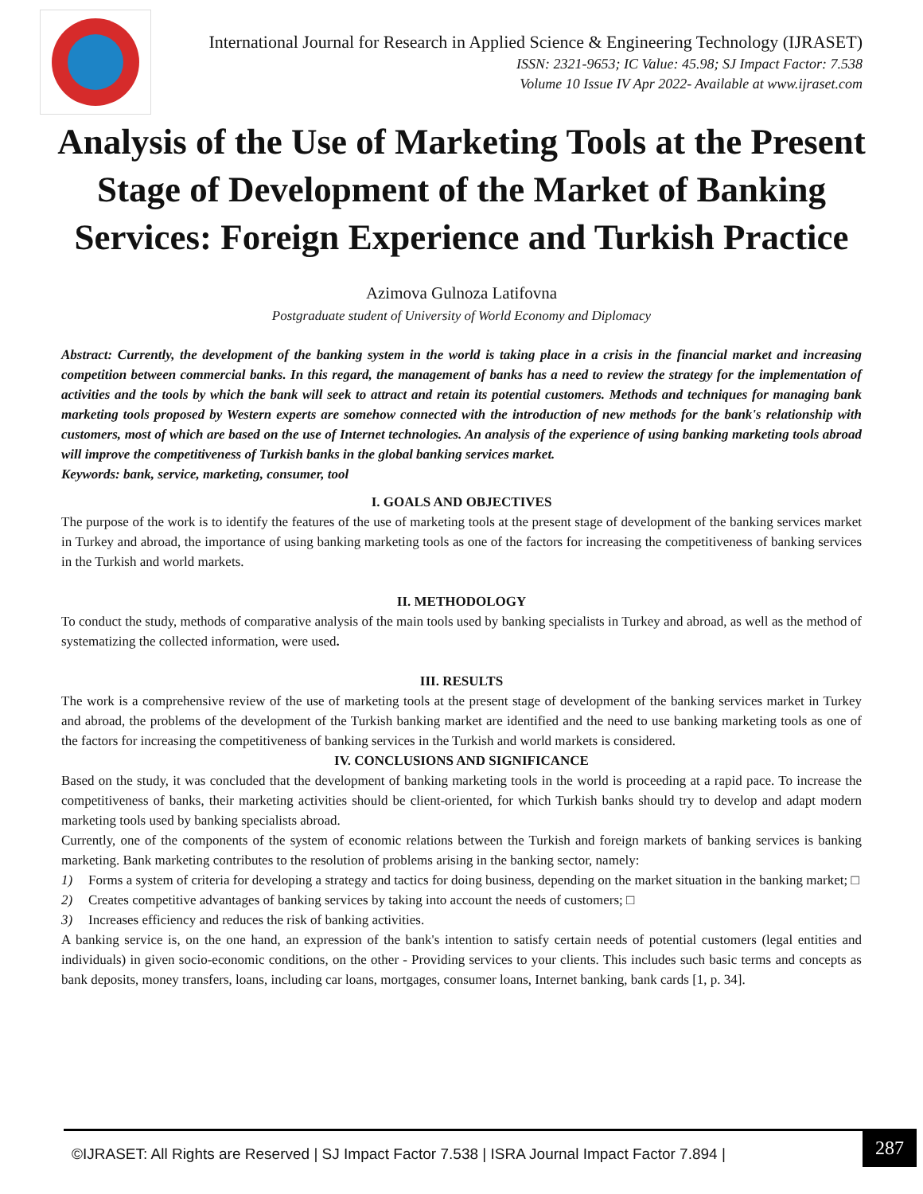International Journal for Research in Applied Science & Engineering Technology (IJRASET)
ISSN: 2321-9653; IC Value: 45.98; SJ Impact Factor: 7.538
Volume 10 Issue IV Apr 2022- Available at www.ijraset.com
Analysis of the Use of Marketing Tools at the Present Stage of Development of the Market of Banking Services: Foreign Experience and Turkish Practice
Azimova Gulnoza Latifovna
Postgraduate student of University of World Economy and Diplomacy
Abstract: Currently, the development of the banking system in the world is taking place in a crisis in the financial market and increasing competition between commercial banks. In this regard, the management of banks has a need to review the strategy for the implementation of activities and the tools by which the bank will seek to attract and retain its potential customers. Methods and techniques for managing bank marketing tools proposed by Western experts are somehow connected with the introduction of new methods for the bank's relationship with customers, most of which are based on the use of Internet technologies. An analysis of the experience of using banking marketing tools abroad will improve the competitiveness of Turkish banks in the global banking services market.
Keywords: bank, service, marketing, consumer, tool
I. GOALS AND OBJECTIVES
The purpose of the work is to identify the features of the use of marketing tools at the present stage of development of the banking services market in Turkey and abroad, the importance of using banking marketing tools as one of the factors for increasing the competitiveness of banking services in the Turkish and world markets.
II. METHODOLOGY
To conduct the study, methods of comparative analysis of the main tools used by banking specialists in Turkey and abroad, as well as the method of systematizing the collected information, were used.
III. RESULTS
The work is a comprehensive review of the use of marketing tools at the present stage of development of the banking services market in Turkey and abroad, the problems of the development of the Turkish banking market are identified and the need to use banking marketing tools as one of the factors for increasing the competitiveness of banking services in the Turkish and world markets is considered.
IV. CONCLUSIONS AND SIGNIFICANCE
Based on the study, it was concluded that the development of banking marketing tools in the world is proceeding at a rapid pace. To increase the competitiveness of banks, their marketing activities should be client-oriented, for which Turkish banks should try to develop and adapt modern marketing tools used by banking specialists abroad.
Currently, one of the components of the system of economic relations between the Turkish and foreign markets of banking services is banking marketing. Bank marketing contributes to the resolution of problems arising in the banking sector, namely:
1) Forms a system of criteria for developing a strategy and tactics for doing business, depending on the market situation in the banking market; □
2) Creates competitive advantages of banking services by taking into account the needs of customers; □
3) Increases efficiency and reduces the risk of banking activities.
A banking service is, on the one hand, an expression of the bank's intention to satisfy certain needs of potential customers (legal entities and individuals) in given socio-economic conditions, on the other - Providing services to your clients. This includes such basic terms and concepts as bank deposits, money transfers, loans, including car loans, mortgages, consumer loans, Internet banking, bank cards [1, p. 34].
©IJRASET: All Rights are Reserved | SJ Impact Factor 7.538 | ISRA Journal Impact Factor 7.894 |
287